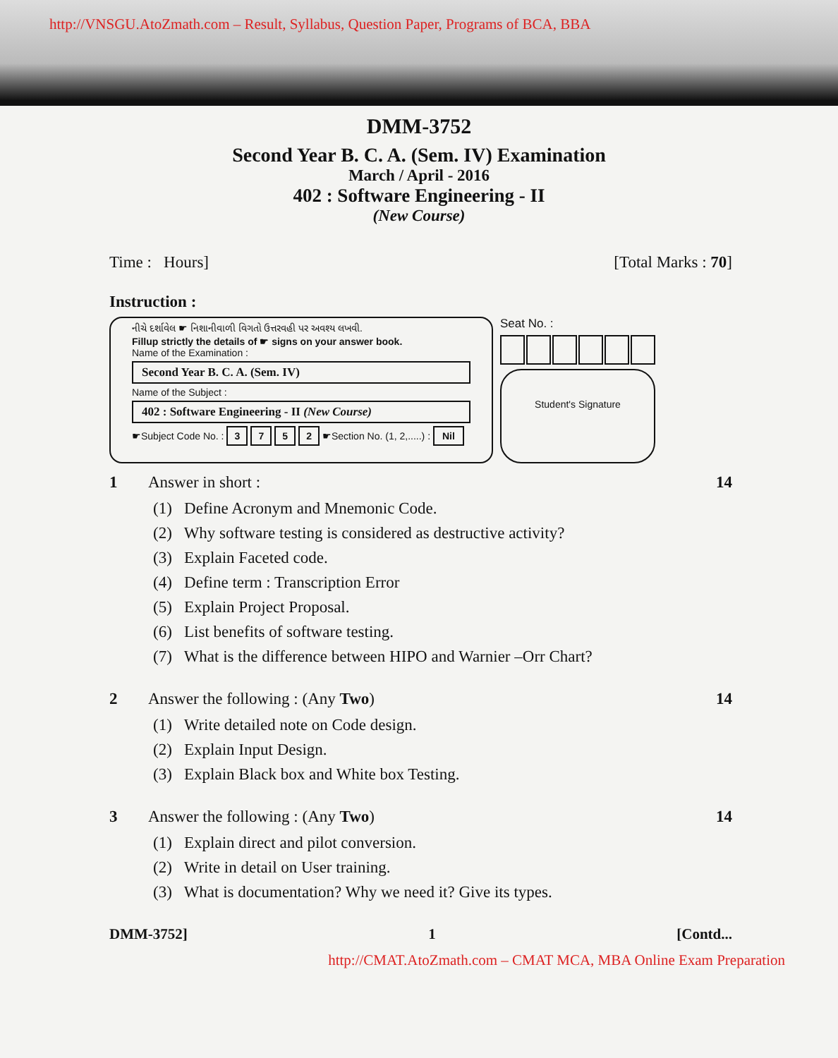http://VNSGU.AtoZmath.com – Result, Syllabus, Question Paper, Programs of BCA, BBA
DMM-3752
Second Year B. C. A. (Sem. IV) Examination
March / April - 2016
402 : Software Engineering - II
(New Course)
Time : Hours] [Total Marks : 70]
Instruction :
નીચે દર્શાવેલ ☛ નિશાનીવાળી વિગતો ઉત્તરવહી પર અવશ્ય લખવી.
Fillup strictly the details of ☛ signs on your answer book.
Name of the Examination :
Second Year B. C. A. (Sem. IV)
Name of the Subject :
402 : Software Engineering - II (New Course)
☛Subject Code No. : 3 7 5 2 ☛Section No. (1, 2,.....) : Nil
Seat No. :
Student's Signature
1 Answer in short : 14
(1) Define Acronym and Mnemonic Code.
(2) Why software testing is considered as destructive activity?
(3) Explain Faceted code.
(4) Define term : Transcription Error
(5) Explain Project Proposal.
(6) List benefits of software testing.
(7) What is the difference between HIPO and Warnier –Orr Chart?
2 Answer the following : (Any Two) 14
(1) Write detailed note on Code design.
(2) Explain Input Design.
(3) Explain Black box and White box Testing.
3 Answer the following : (Any Two) 14
(1) Explain direct and pilot conversion.
(2) Write in detail on User training.
(3) What is documentation? Why we need it? Give its types.
DMM-3752] 1 [Contd...
http://CMAT.AtoZmath.com – CMAT MCA, MBA Online Exam Preparation